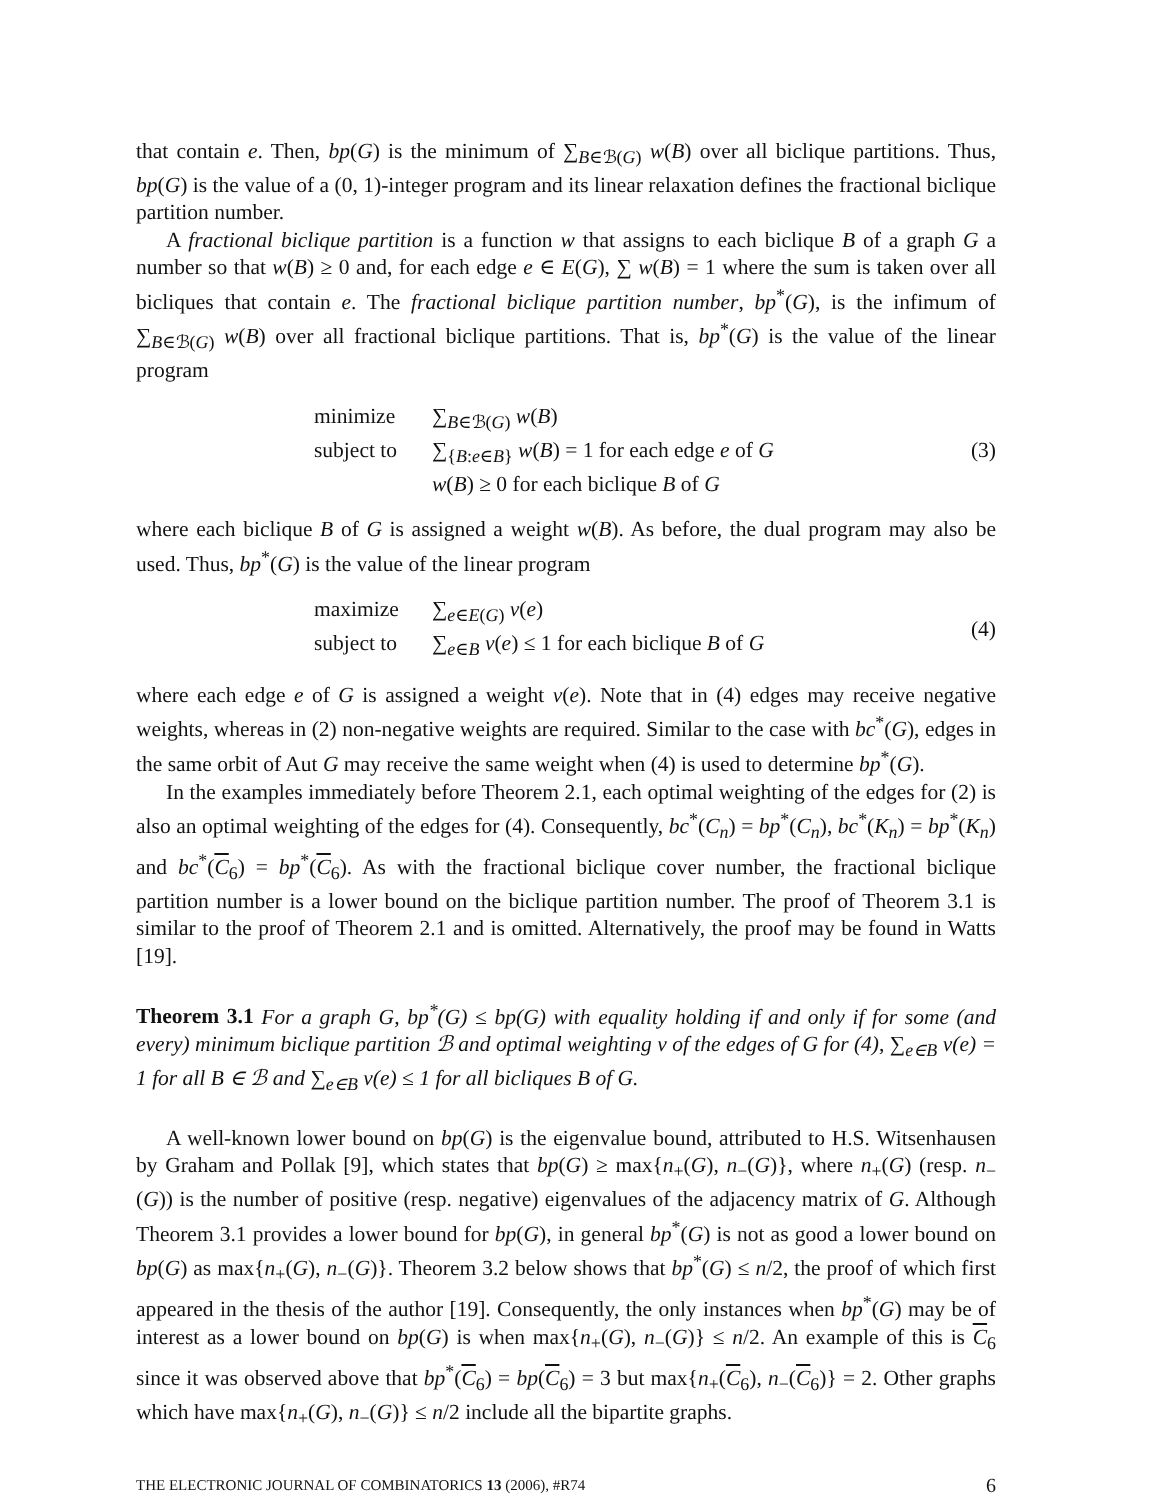that contain e. Then, bp(G) is the minimum of ∑<sub>B∈ℬ(G)</sub> w(B) over all biclique partitions. Thus, bp(G) is the value of a (0, 1)-integer program and its linear relaxation defines the fractional biclique partition number.
A fractional biclique partition is a function w that assigns to each biclique B of a graph G a number so that w(B) ≥ 0 and, for each edge e ∈ E(G), ∑ w(B) = 1 where the sum is taken over all bicliques that contain e. The fractional biclique partition number, bp<sup>*</sup>(G), is the infimum of ∑<sub>B∈ℬ(G)</sub> w(B) over all fractional biclique partitions. That is, bp<sup>*</sup>(G) is the value of the linear program
minimize ∑<sub>B∈ℬ(G)</sub> w(B)
subject to ∑<sub>{B:e∈B}</sub> w(B) = 1 for each edge e of G
w(B) ≥ 0 for each biclique B of G
(3)
where each biclique B of G is assigned a weight w(B). As before, the dual program may also be used. Thus, bp<sup>*</sup>(G) is the value of the linear program
maximize ∑<sub>e∈E(G)</sub> v(e)
subject to ∑<sub>e∈B</sub> v(e) ≤ 1 for each biclique B of G
(4)
where each edge e of G is assigned a weight v(e). Note that in (4) edges may receive negative weights, whereas in (2) non-negative weights are required. Similar to the case with bc<sup>*</sup>(G), edges in the same orbit of Aut G may receive the same weight when (4) is used to determine bp<sup>*</sup>(G).
In the examples immediately before Theorem 2.1, each optimal weighting of the edges for (2) is also an optimal weighting of the edges for (4). Consequently, bc<sup>*</sup>(C<sub>n</sub>) = bp<sup>*</sup>(C<sub>n</sub>), bc<sup>*</sup>(K<sub>n</sub>) = bp<sup>*</sup>(K<sub>n</sub>) and bc<sup>*</sup>(C<sub>6</sub>) = bp<sup>*</sup>(C<sub>6</sub>). As with the fractional biclique cover number, the fractional biclique partition number is a lower bound on the biclique partition number. The proof of Theorem 3.1 is similar to the proof of Theorem 2.1 and is omitted. Alternatively, the proof may be found in Watts [19].
Theorem 3.1 For a graph G, bp<sup>*</sup>(G) ≤ bp(G) with equality holding if and only if for some (and every) minimum biclique partition ℬ and optimal weighting v of the edges of G for (4), ∑<sub>e∈B</sub> v(e) = 1 for all B ∈ ℬ and ∑<sub>e∈B</sub> v(e) ≤ 1 for all bicliques B of G.
A well-known lower bound on bp(G) is the eigenvalue bound, attributed to H.S. Witsenhausen by Graham and Pollak [9], which states that bp(G) ≥ max{n<sub>+</sub>(G), n<sub>−</sub>(G)}, where n<sub>+</sub>(G) (resp. n<sub>−</sub>(G)) is the number of positive (resp. negative) eigenvalues of the adjacency matrix of G. Although Theorem 3.1 provides a lower bound for bp(G), in general bp<sup>*</sup>(G) is not as good a lower bound on bp(G) as max{n<sub>+</sub>(G), n<sub>−</sub>(G)}. Theorem 3.2 below shows that bp<sup>*</sup>(G) ≤ n/2, the proof of which first appeared in the thesis of the author [19]. Consequently, the only instances when bp<sup>*</sup>(G) may be of interest as a lower bound on bp(G) is when max{n<sub>+</sub>(G), n<sub>−</sub>(G)} ≤ n/2. An example of this is C<sub>6</sub> since it was observed above that bp<sup>*</sup>(C<sub>6</sub>) = bp(C<sub>6</sub>) = 3 but max{n<sub>+</sub>(C<sub>6</sub>), n<sub>−</sub>(C<sub>6</sub>)} = 2. Other graphs which have max{n<sub>+</sub>(G), n<sub>−</sub>(G)} ≤ n/2 include all the bipartite graphs.
THE ELECTRONIC JOURNAL OF COMBINATORICS 13 (2006), #R74 6